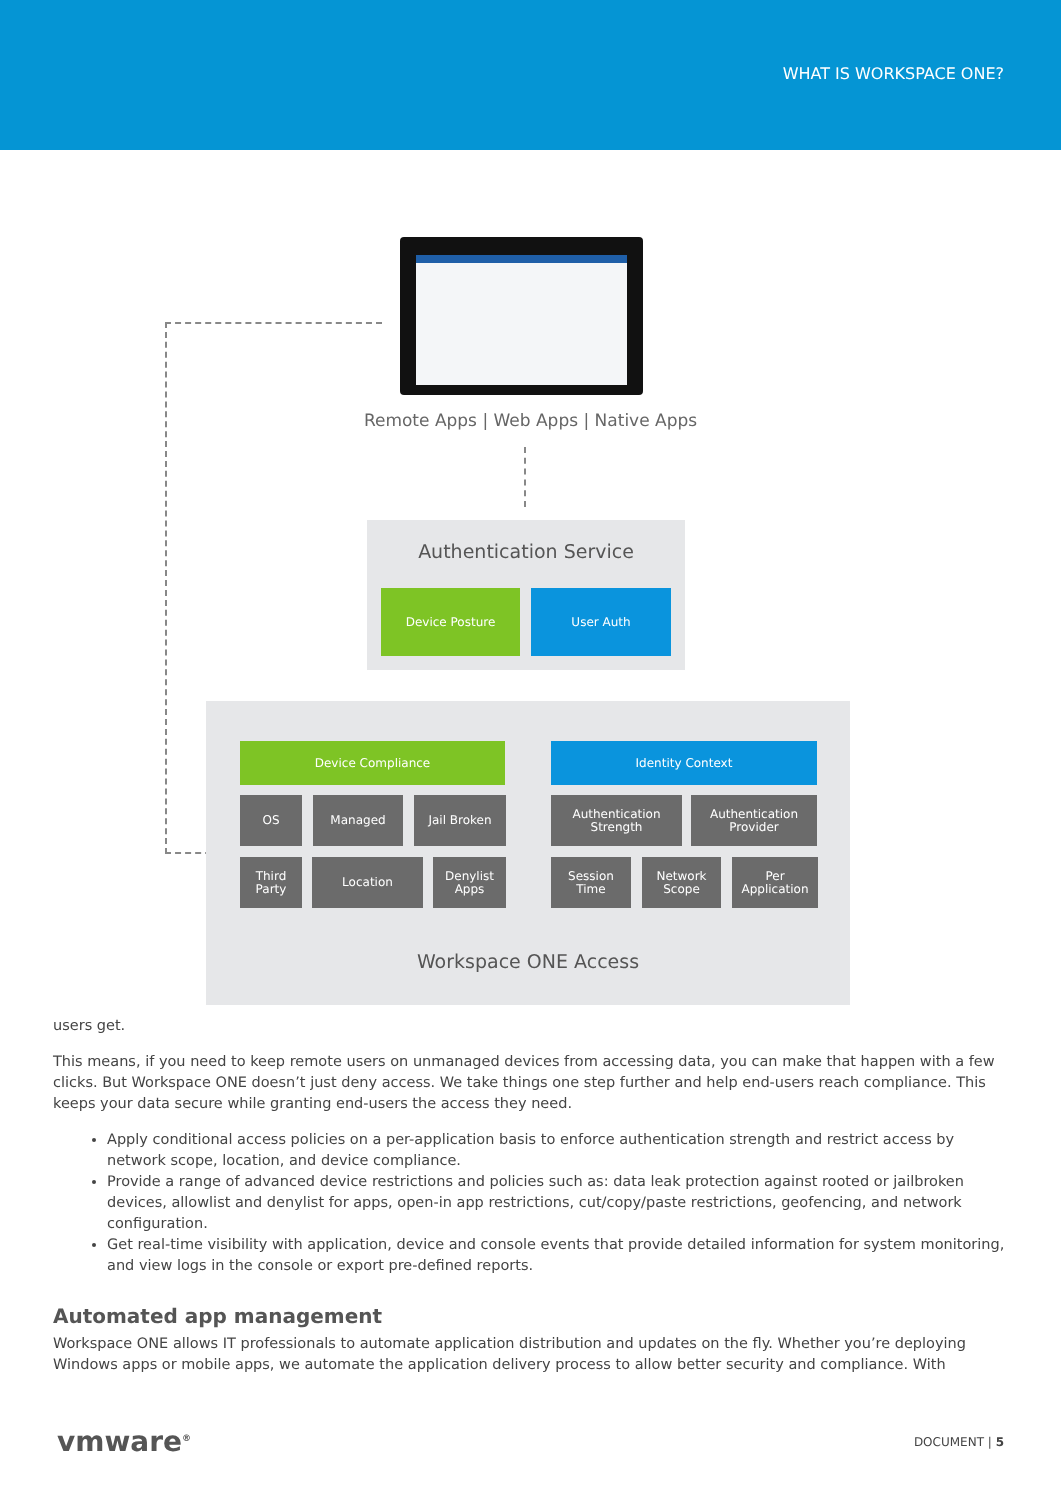WHAT IS WORKSPACE ONE?
Remote Apps | Web Apps | Native Apps
Authentication Service
Device Posture User Auth
Device Compliance Identity Context
OS Managed Jail Broken
Authentication
Strength
Authentication
Provider
Third
Party
Location
Denylist
Apps
Session
Time
Network
Scope
Per
Application
Workspace ONE Access
users get.
This means, if you need to keep remote users on unmanaged devices from accessing data, you can make that happen with a few clicks. But Workspace ONE doesn’t just deny access. We take things one step further and help end-users reach compliance. This keeps your data secure while granting end-users the access they need.
Apply conditional access policies on a per-application basis to enforce authentication strength and restrict access by network scope, location, and device compliance.
Provide a range of advanced device restrictions and policies such as: data leak protection against rooted or jailbroken devices, allowlist and denylist for apps, open-in app restrictions, cut/copy/paste restrictions, geofencing, and network configuration.
Get real-time visibility with application, device and console events that provide detailed information for system monitoring, and view logs in the console or export pre-defined reports.
Automated app management
Workspace ONE allows IT professionals to automate application distribution and updates on the fly. Whether you’re deploying Windows apps or mobile apps, we automate the application delivery process to allow better security and compliance. With
vmware<sup>®</sup> DOCUMENT | 5